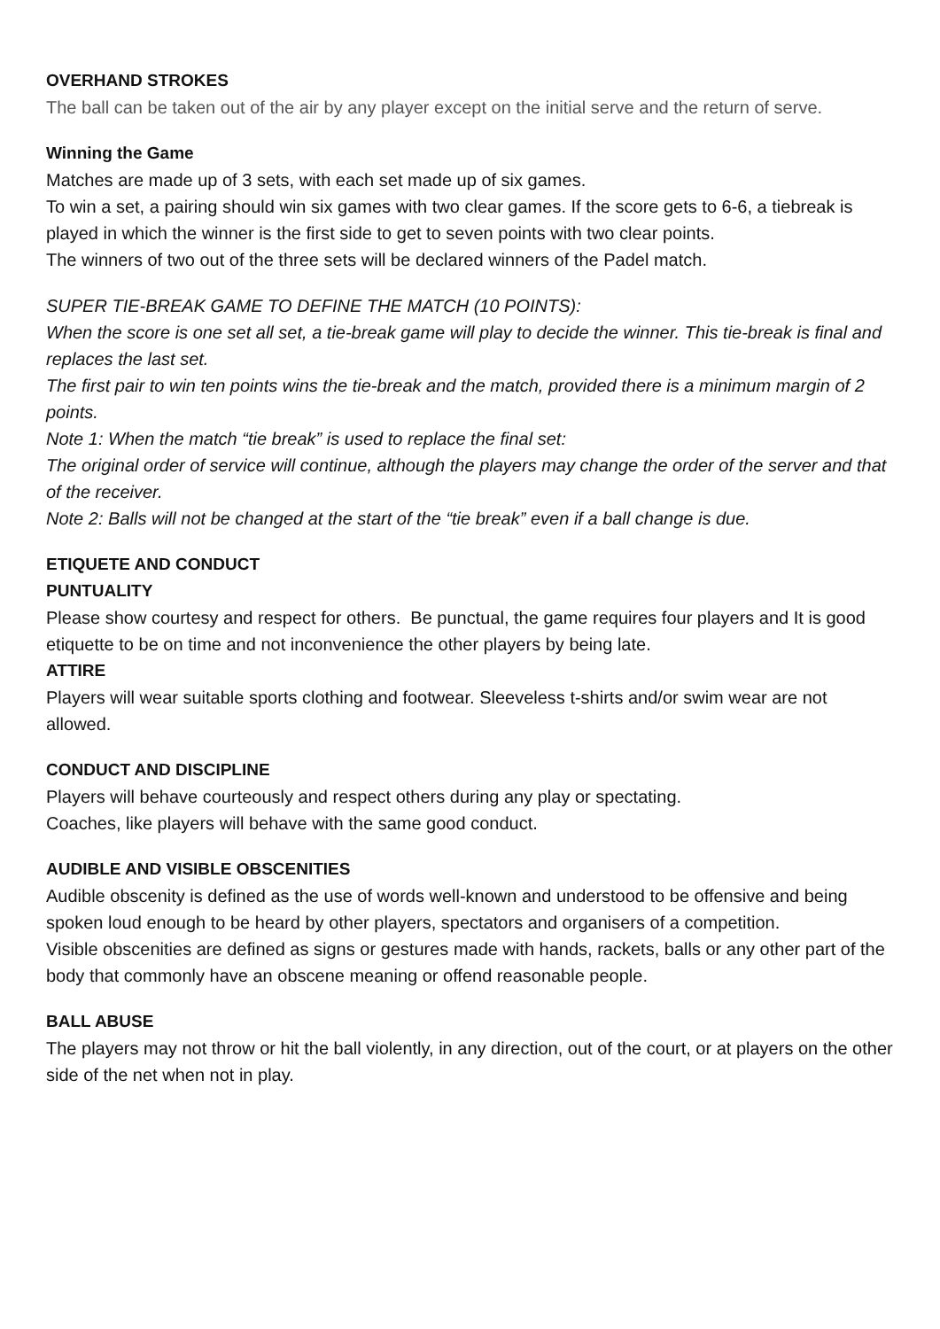OVERHAND STROKES
The ball can be taken out of the air by any player except on the initial serve and the return of serve.
Winning the Game
Matches are made up of 3 sets, with each set made up of six games.
To win a set, a pairing should win six games with two clear games. If the score gets to 6-6, a tiebreak is played in which the winner is the first side to get to seven points with two clear points.
The winners of two out of the three sets will be declared winners of the Padel match.
SUPER TIE-BREAK GAME TO DEFINE THE MATCH (10 POINTS):
When the score is one set all set, a tie-break game will play to decide the winner. This tie-break is final and replaces the last set.
The first pair to win ten points wins the tie-break and the match, provided there is a minimum margin of 2 points.
Note 1: When the match “tie break” is used to replace the final set:
The original order of service will continue, although the players may change the order of the server and that of the receiver.
Note 2: Balls will not be changed at the start of the “tie break” even if a ball change is due.
ETIQUETE AND CONDUCT
PUNTUALITY
Please show courtesy and respect for others. Be punctual, the game requires four players and It is good etiquette to be on time and not inconvenience the other players by being late.
ATTIRE
Players will wear suitable sports clothing and footwear. Sleeveless t-shirts and/or swim wear are not allowed.
CONDUCT AND DISCIPLINE
Players will behave courteously and respect others during any play or spectating.
Coaches, like players will behave with the same good conduct.
AUDIBLE AND VISIBLE OBSCENITIES
Audible obscenity is defined as the use of words well-known and understood to be offensive and being spoken loud enough to be heard by other players, spectators and organisers of a competition.
Visible obscenities are defined as signs or gestures made with hands, rackets, balls or any other part of the body that commonly have an obscene meaning or offend reasonable people.
BALL ABUSE
The players may not throw or hit the ball violently, in any direction, out of the court, or at players on the other side of the net when not in play.